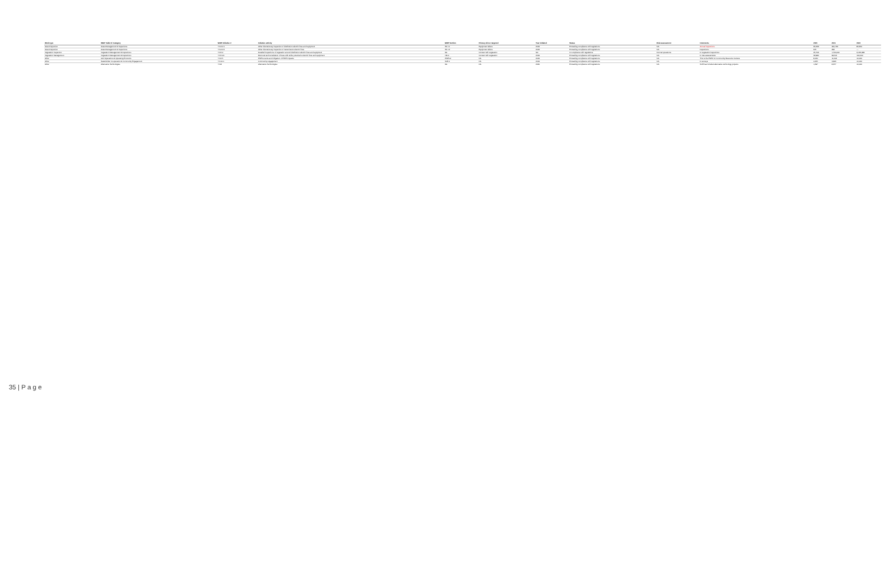| Work type | WMP Table 8 / Category | WMP Initiative # | Initiative activity | WMP Section | Primary driver targeted | Year initiated | Status | Risk assessment | Comments | 2020 | 2021 | 2022 |
| --- | --- | --- | --- | --- | --- | --- | --- | --- | --- | --- | --- | --- |
| Asset Inspection | Asset Management & Inspections | 7.3.4.2.1 | Other discretionary inspection of distribution electric lines and equipment | 7B.1.1 | Equipment failure | 2019 | Exceeding compliance with regulations | NA | Annual inspections | 95,233 | 491,743 | 86,650 |
| Asset Inspection | Asset Management & Inspections | 7.3.4.2.2 | Other discretionary inspection of transmission electric lines | 7B.1.2 | Equipment failure | 2019 | Exceeding compliance with regulations | NA | Inspections | 972 | 284 | — |
| Vegetation Inspection | Vegetation Management & Inspections | 7.3.5.2 | Detailed inspections of vegetation around distribution electric lines and equipment | NA | Contact with vegetation | NA | In compliance with regulations | Normal operations | In vegetation inspections | 25,703 | 1,700,000 | 3,135,088 |
| Vegetation Management | Vegetation Management & Inspections | 7.3.5.20 | Removal and remediation of trees with strike potential to electric lines and equipment | VM-4 | Contact with vegetation | 2019 | Exceeding compliance with regulations | NA | In tree assessments | 36,980 | 99,541 | 100,000 |
| Other | Grid Operations & Operating Protocols | 7.3.6.5 | PSPS events and mitigation of PSPS impacts | PSPS-2 | NA | 2019 | Exceeding compliance with regulations | NA | This is the PSPS for Community Resource Centers | 8,050 | 11,004 | 10,000 |
| Other | Stakeholder Cooperation & Community Engagement | 7.3.10.1 | Community engagement | SCE-1 | NA | 2019 | Exceeding compliance with regulations | NA | In surveys | 4,455 | 3,843 | 10,000 |
| Other | Alternative Technologies | 7.3.8 | Alternative Technologies | NA | NA | 2020 | Exceeding compliance with regulations | NA | SCE has included alternative technology projects | 1,697 | 8,377 | 10,000 |
35 | P a g e